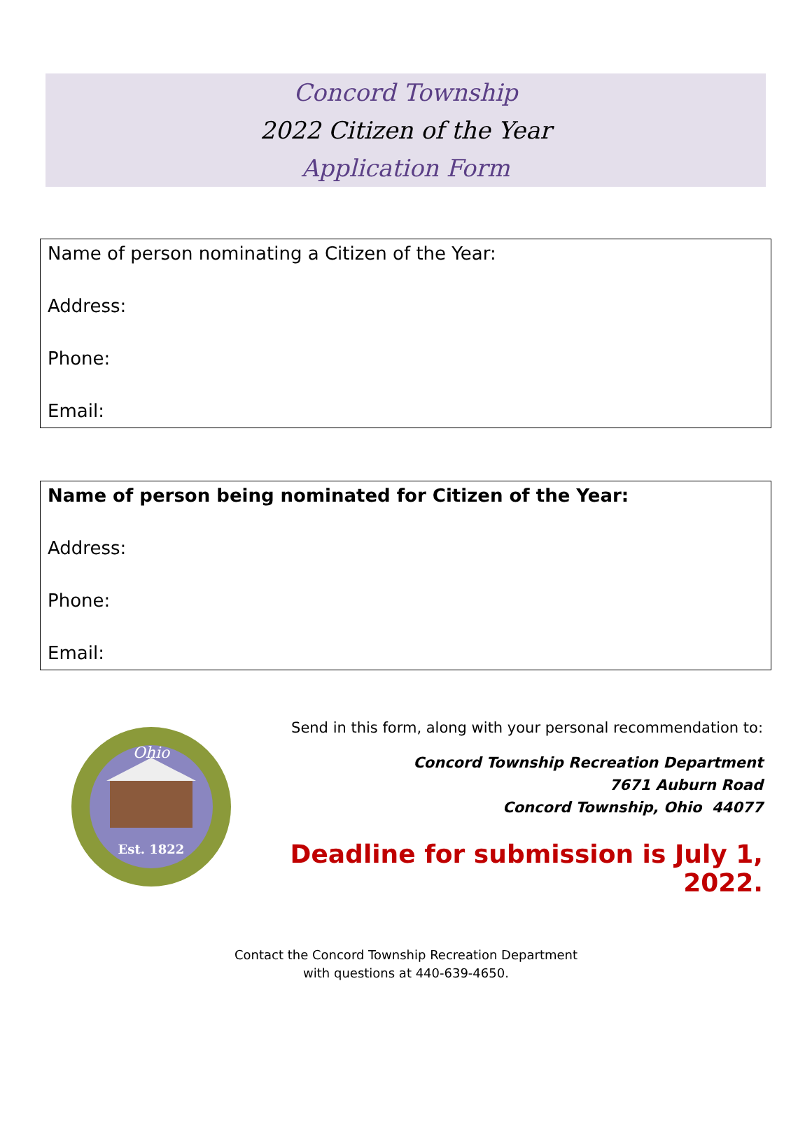Concord Township
2022 Citizen of the Year
Application Form
Name of person nominating a Citizen of the Year:
Address:
Phone:
Email:
Name of person being nominated for Citizen of the Year:
Address:
Phone:
Email:
Ohio
Est. 1822
Send in this form, along with your personal recommendation to:
Concord Township Recreation Department
7671 Auburn Road
Concord Township, Ohio 44077
Deadline for submission is July 1, 2022.
Contact the Concord Township Recreation Department
with questions at 440-639-4650.